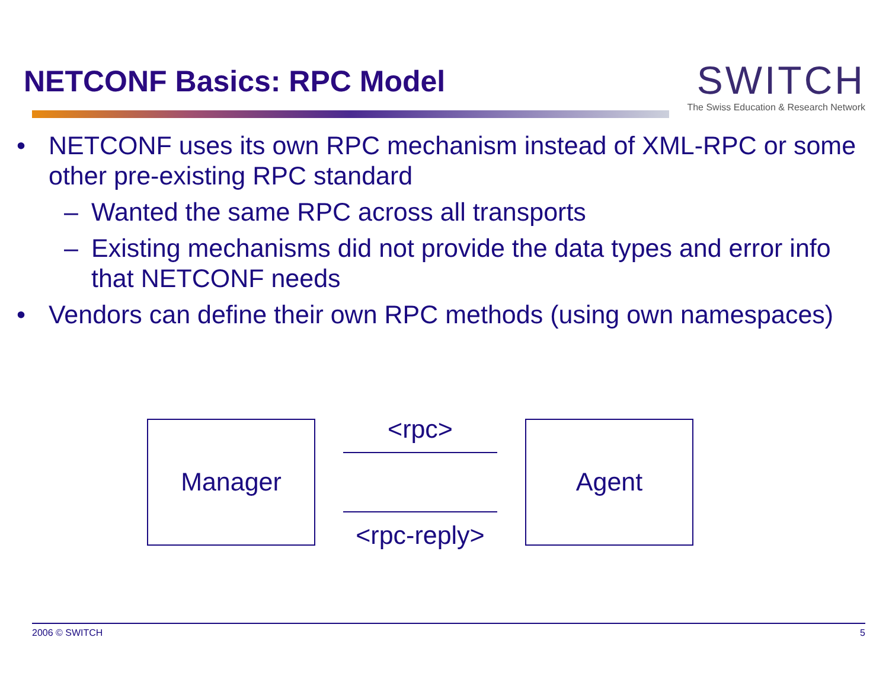NETCONF Basics: RPC Model
SWITCH
The Swiss Education & Research Network
• NETCONF uses its own RPC mechanism instead of XML-RPC or some other pre-existing RPC standard
– Wanted the same RPC across all transports
– Existing mechanisms did not provide the data types and error info that NETCONF needs
• Vendors can define their own RPC methods (using own namespaces)
Manager
<rpc>
<rpc-reply>
Agent
2006 © SWITCH 5